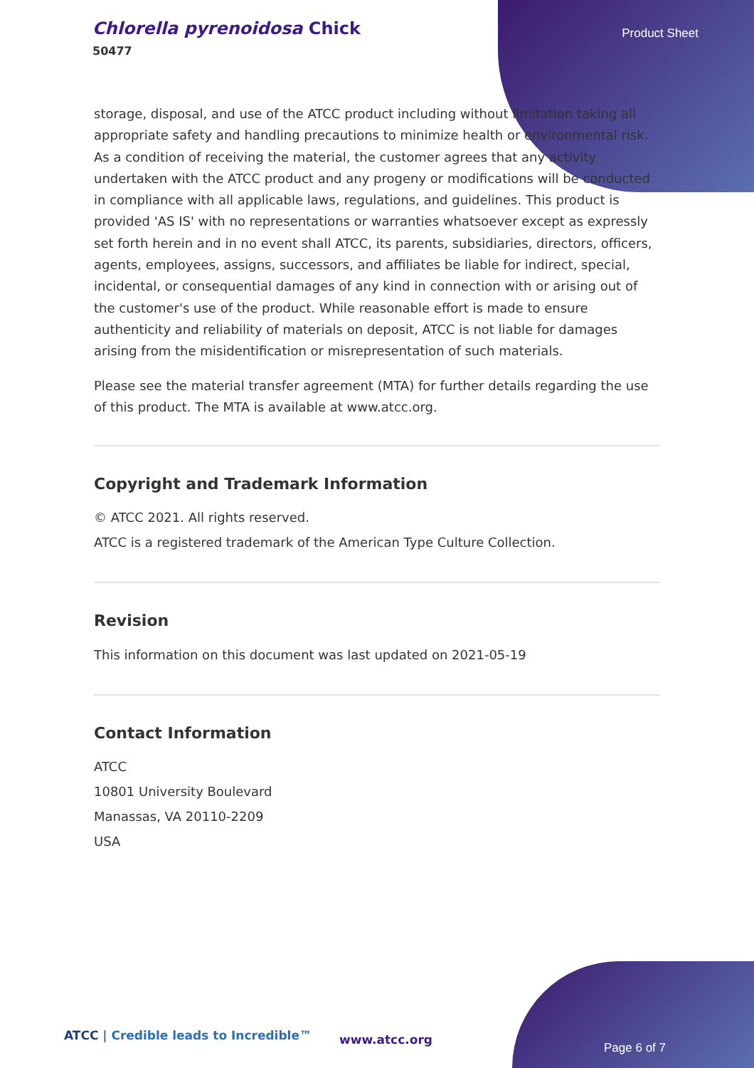Chlorella pyrenoidosa Chick
50477
Product Sheet
storage, disposal, and use of the ATCC product including without limitation taking all appropriate safety and handling precautions to minimize health or environmental risk. As a condition of receiving the material, the customer agrees that any activity undertaken with the ATCC product and any progeny or modifications will be conducted in compliance with all applicable laws, regulations, and guidelines. This product is provided 'AS IS' with no representations or warranties whatsoever except as expressly set forth herein and in no event shall ATCC, its parents, subsidiaries, directors, officers, agents, employees, assigns, successors, and affiliates be liable for indirect, special, incidental, or consequential damages of any kind in connection with or arising out of the customer's use of the product. While reasonable effort is made to ensure authenticity and reliability of materials on deposit, ATCC is not liable for damages arising from the misidentification or misrepresentation of such materials.
Please see the material transfer agreement (MTA) for further details regarding the use of this product. The MTA is available at www.atcc.org.
Copyright and Trademark Information
© ATCC 2021. All rights reserved.
ATCC is a registered trademark of the American Type Culture Collection.
Revision
This information on this document was last updated on 2021-05-19
Contact Information
ATCC
10801 University Boulevard
Manassas, VA 20110-2209
USA
ATCC | Credible leads to Incredible™
www.atcc.org
Page 6 of 7